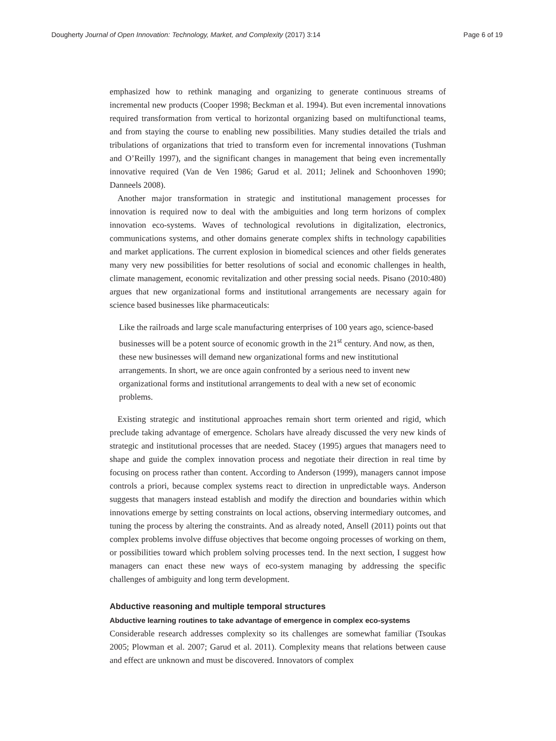Dougherty Journal of Open Innovation: Technology, Market, and Complexity (2017) 3:14
Page 6 of 19
emphasized how to rethink managing and organizing to generate continuous streams of incremental new products (Cooper 1998; Beckman et al. 1994). But even incremental innovations required transformation from vertical to horizontal organizing based on multifunctional teams, and from staying the course to enabling new possibilities. Many studies detailed the trials and tribulations of organizations that tried to transform even for incremental innovations (Tushman and O’Reilly 1997), and the significant changes in management that being even incrementally innovative required (Van de Ven 1986; Garud et al. 2011; Jelinek and Schoonhoven 1990; Danneels 2008).
Another major transformation in strategic and institutional management processes for innovation is required now to deal with the ambiguities and long term horizons of complex innovation eco-systems. Waves of technological revolutions in digitalization, electronics, communications systems, and other domains generate complex shifts in technology capabilities and market applications. The current explosion in biomedical sciences and other fields generates many very new possibilities for better resolutions of social and economic challenges in health, climate management, economic revitalization and other pressing social needs. Pisano (2010:480) argues that new organizational forms and institutional arrangements are necessary again for science based businesses like pharmaceuticals:
Like the railroads and large scale manufacturing enterprises of 100 years ago, science-based businesses will be a potent source of economic growth in the 21<sup>st</sup> century. And now, as then, these new businesses will demand new organizational forms and new institutional arrangements. In short, we are once again confronted by a serious need to invent new organizational forms and institutional arrangements to deal with a new set of economic problems.
Existing strategic and institutional approaches remain short term oriented and rigid, which preclude taking advantage of emergence. Scholars have already discussed the very new kinds of strategic and institutional processes that are needed. Stacey (1995) argues that managers need to shape and guide the complex innovation process and negotiate their direction in real time by focusing on process rather than content. According to Anderson (1999), managers cannot impose controls a priori, because complex systems react to direction in unpredictable ways. Anderson suggests that managers instead establish and modify the direction and boundaries within which innovations emerge by setting constraints on local actions, observing intermediary outcomes, and tuning the process by altering the constraints. And as already noted, Ansell (2011) points out that complex problems involve diffuse objectives that become ongoing processes of working on them, or possibilities toward which problem solving processes tend. In the next section, I suggest how managers can enact these new ways of eco-system managing by addressing the specific challenges of ambiguity and long term development.
Abductive reasoning and multiple temporal structures
Abductive learning routines to take advantage of emergence in complex eco-systems
Considerable research addresses complexity so its challenges are somewhat familiar (Tsoukas 2005; Plowman et al. 2007; Garud et al. 2011). Complexity means that relations between cause and effect are unknown and must be discovered. Innovators of complex